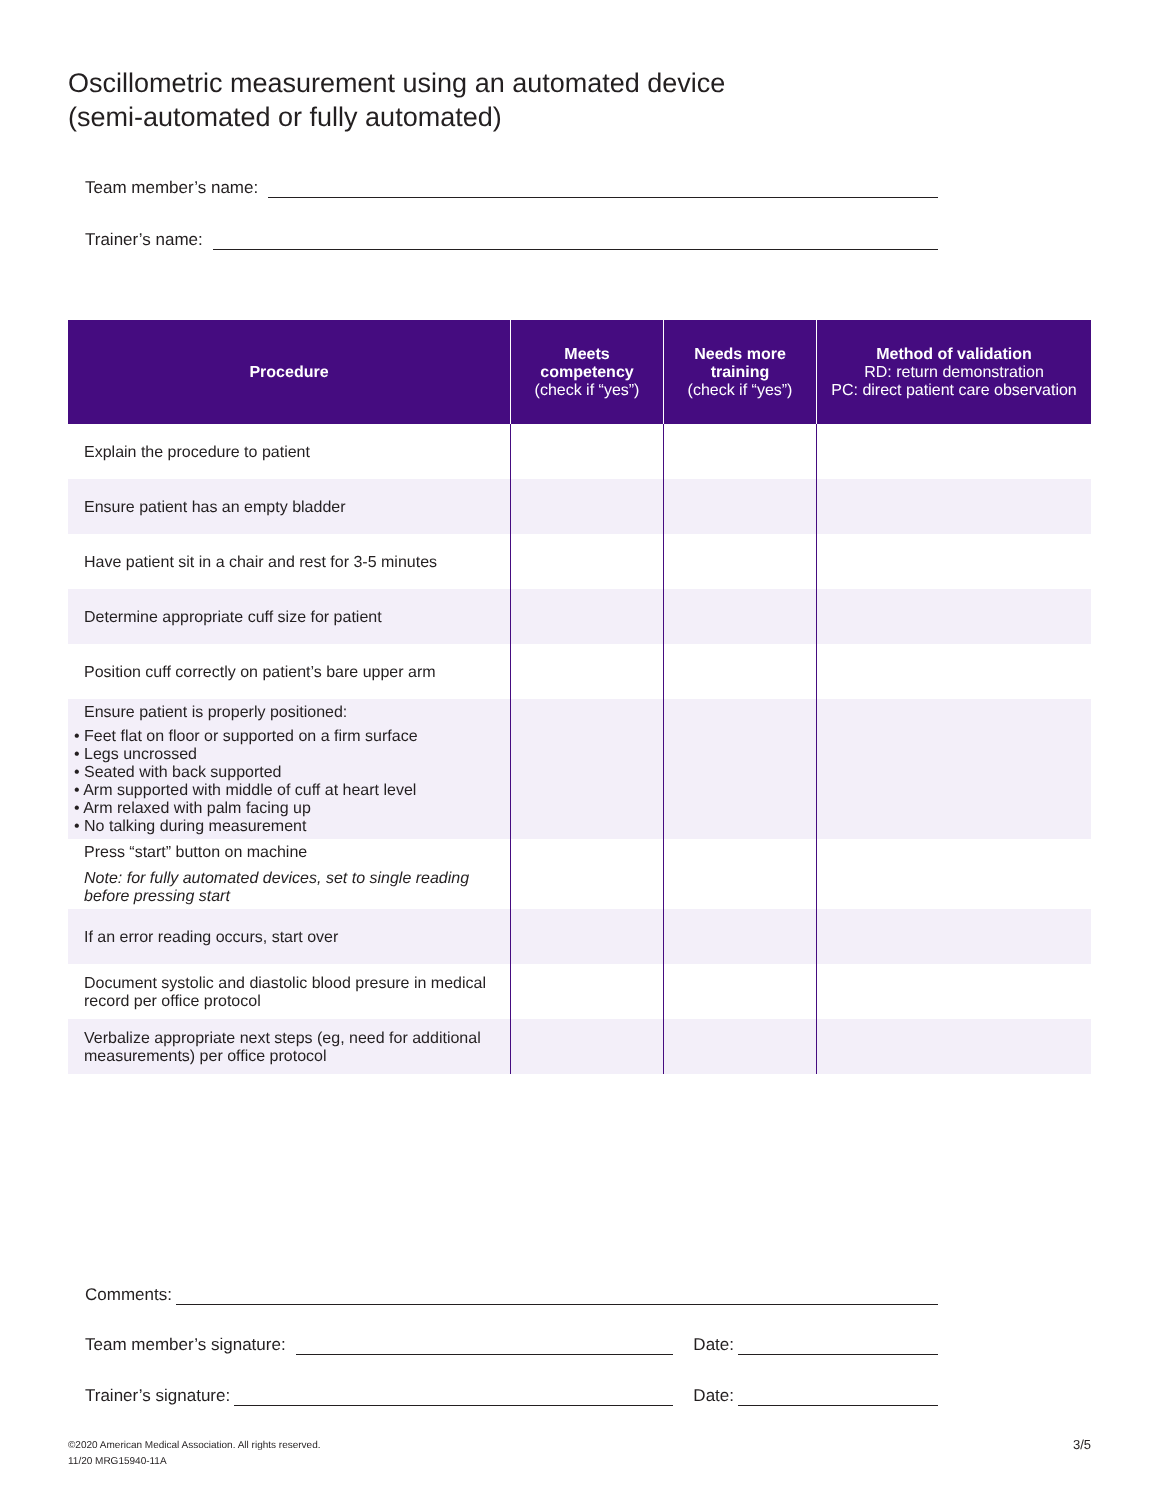Oscillometric measurement using an automated device
(semi-automated or fully automated)
Team member’s name:
Trainer’s name:
| Procedure | Meets competency (check if “yes”) | Needs more training (check if “yes”) | Method of validation RD: return demonstration PC: direct patient care observation |
| --- | --- | --- | --- |
| Explain the procedure to patient | | | |
| Ensure patient has an empty bladder | | | |
| Have patient sit in a chair and rest for 3-5 minutes | | | |
| Determine appropriate cuff size for patient | | | |
| Position cuff correctly on patient’s bare upper arm | | | |
| Ensure patient is properly positioned: • Feet flat on floor or supported on a firm surface • Legs uncrossed • Seated with back supported • Arm supported with middle of cuff at heart level • Arm relaxed with palm facing up • No talking during measurement | | | |
| Press “start” button on machine Note: for fully automated devices, set to single reading before pressing start | | | |
| If an error reading occurs, start over | | | |
| Document systolic and diastolic blood presure in medical record per office protocol | | | |
| Verbalize appropriate next steps (eg, need for additional measurements) per office protocol | | | |
Comments:
Team member’s signature: Date:
Trainer’s signature: Date:
©2020 American Medical Association. All rights reserved.
11/20 MRG15940-11A
3/5